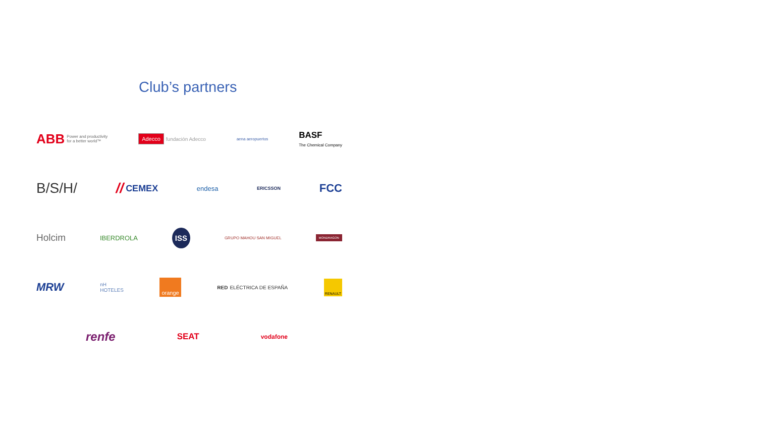Club’s partners
ABB Power and productivity
for a better world™
Adecco fundación Adecco
aena aeropuertos
BASF
The Chemical Company
B/S/H/ // CEMEX
endesa
ERICSSON
FCC
Holcim
IBERDROLA
ISS
GRUPO MAHOU SAN MIGUEL
MONDRAGON
MRW
nH
HOTELES
orange
RED ELÉCTRICA DE ESPAÑA
RENAULT
renfe
SEAT
vodafone